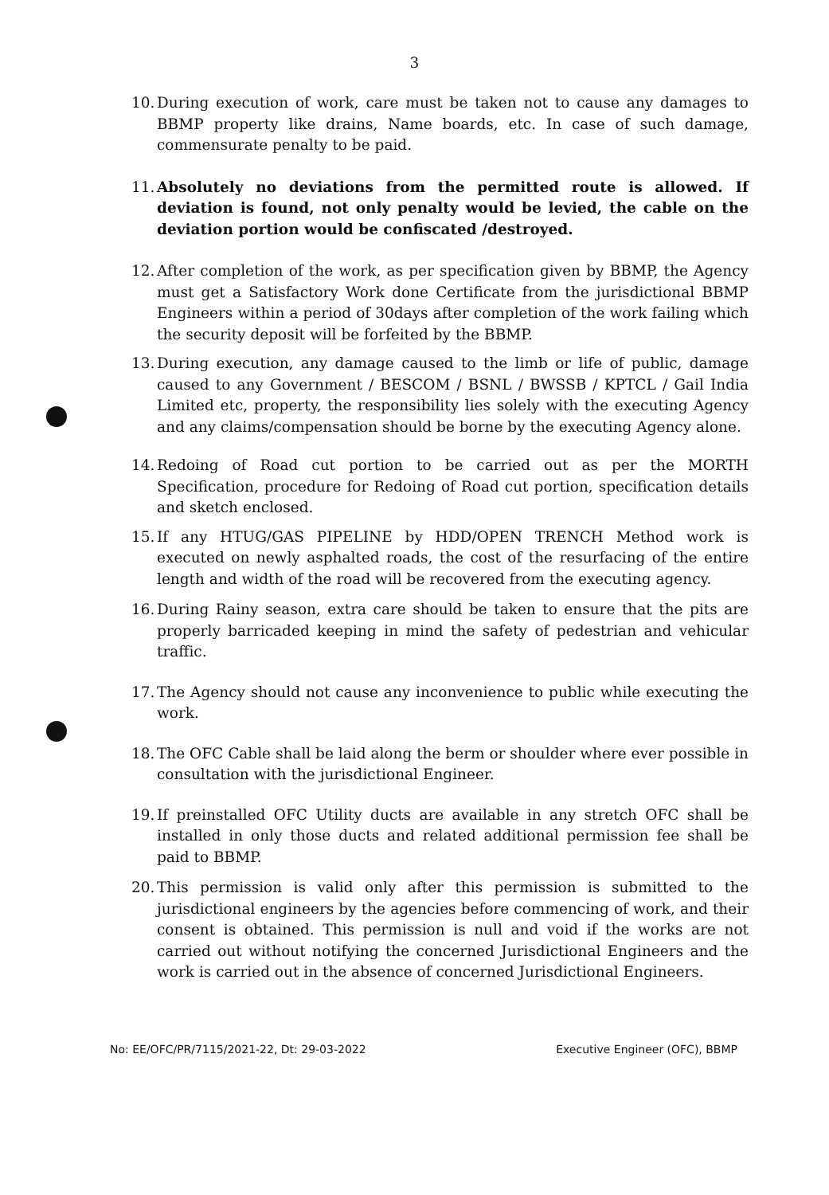3
10. During execution of work, care must be taken not to cause any damages to BBMP property like drains, Name boards, etc. In case of such damage, commensurate penalty to be paid.
11. Absolutely no deviations from the permitted route is allowed. If deviation is found, not only penalty would be levied, the cable on the deviation portion would be confiscated /destroyed.
12. After completion of the work, as per specification given by BBMP, the Agency must get a Satisfactory Work done Certificate from the jurisdictional BBMP Engineers within a period of 30days after completion of the work failing which the security deposit will be forfeited by the BBMP.
13. During execution, any damage caused to the limb or life of public, damage caused to any Government / BESCOM / BSNL / BWSSB / KPTCL / Gail India Limited etc, property, the responsibility lies solely with the executing Agency and any claims/compensation should be borne by the executing Agency alone.
14. Redoing of Road cut portion to be carried out as per the MORTH Specification, procedure for Redoing of Road cut portion, specification details and sketch enclosed.
15. If any HTUG/GAS PIPELINE by HDD/OPEN TRENCH Method work is executed on newly asphalted roads, the cost of the resurfacing of the entire length and width of the road will be recovered from the executing agency.
16. During Rainy season, extra care should be taken to ensure that the pits are properly barricaded keeping in mind the safety of pedestrian and vehicular traffic.
17. The Agency should not cause any inconvenience to public while executing the work.
18. The OFC Cable shall be laid along the berm or shoulder where ever possible in consultation with the jurisdictional Engineer.
19. If preinstalled OFC Utility ducts are available in any stretch OFC shall be installed in only those ducts and related additional permission fee shall be paid to BBMP.
20. This permission is valid only after this permission is submitted to the jurisdictional engineers by the agencies before commencing of work, and their consent is obtained. This permission is null and void if the works are not carried out without notifying the concerned Jurisdictional Engineers and the work is carried out in the absence of concerned Jurisdictional Engineers.
No: EE/OFC/PR/7115/2021-22, Dt: 29-03-2022 Executive Engineer (OFC), BBMP